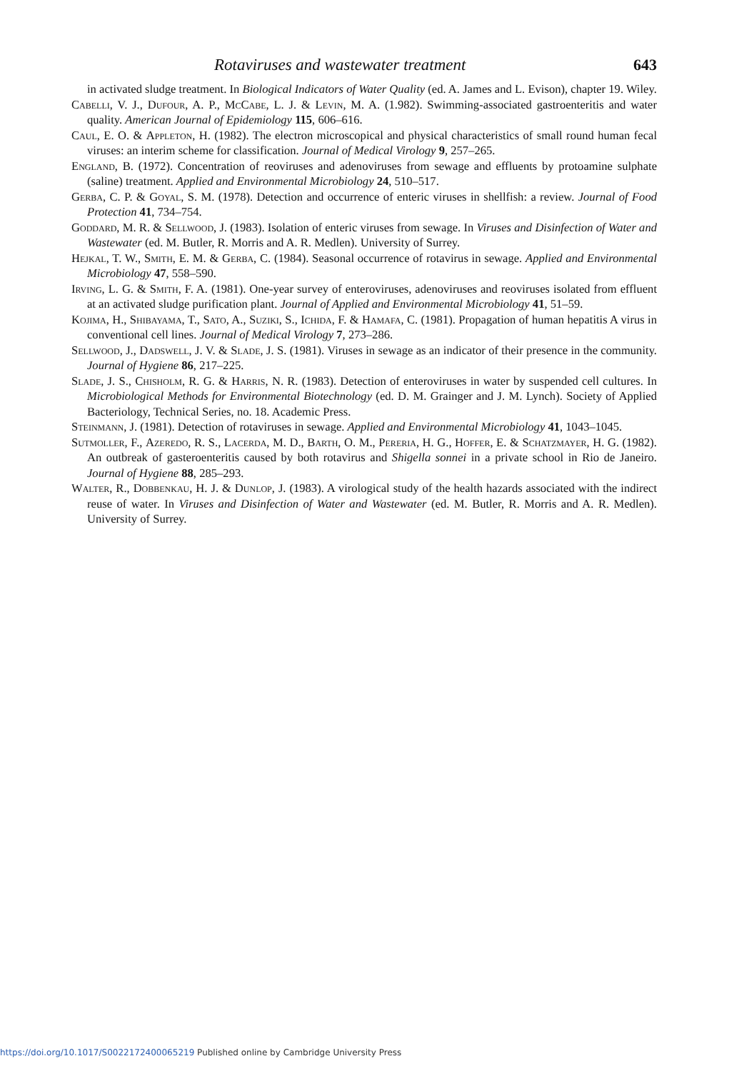Rotaviruses and wastewater treatment 643
in activated sludge treatment. In Biological Indicators of Water Quality (ed. A. James and L. Evison), chapter 19. Wiley.
Cabelli, V. J., Dufour, A. P., McCabe, L. J. & Levin, M. A. (1.982). Swimming-associated gastroenteritis and water quality. American Journal of Epidemiology 115, 606–616.
Caul, E. O. & Appleton, H. (1982). The electron microscopical and physical characteristics of small round human fecal viruses: an interim scheme for classification. Journal of Medical Virology 9, 257–265.
England, B. (1972). Concentration of reoviruses and adenoviruses from sewage and effluents by protoamine sulphate (saline) treatment. Applied and Environmental Microbiology 24, 510–517.
Gerba, C. P. & Goyal, S. M. (1978). Detection and occurrence of enteric viruses in shellfish: a review. Journal of Food Protection 41, 734–754.
Goddard, M. R. & Sellwood, J. (1983). Isolation of enteric viruses from sewage. In Viruses and Disinfection of Water and Wastewater (ed. M. Butler, R. Morris and A. R. Medlen). University of Surrey.
Hejkal, T. W., Smith, E. M. & Gerba, C. (1984). Seasonal occurrence of rotavirus in sewage. Applied and Environmental Microbiology 47, 558–590.
Irving, L. G. & Smith, F. A. (1981). One-year survey of enteroviruses, adenoviruses and reoviruses isolated from effluent at an activated sludge purification plant. Journal of Applied and Environmental Microbiology 41, 51–59.
Kojima, H., Shibayama, T., Sato, A., Suziki, S., Ichida, F. & Hamafa, C. (1981). Propagation of human hepatitis A virus in conventional cell lines. Journal of Medical Virology 7, 273–286.
Sellwood, J., Dadswell, J. V. & Slade, J. S. (1981). Viruses in sewage as an indicator of their presence in the community. Journal of Hygiene 86, 217–225.
Slade, J. S., Chisholm, R. G. & Harris, N. R. (1983). Detection of enteroviruses in water by suspended cell cultures. In Microbiological Methods for Environmental Biotechnology (ed. D. M. Grainger and J. M. Lynch). Society of Applied Bacteriology, Technical Series, no. 18. Academic Press.
Steinmann, J. (1981). Detection of rotaviruses in sewage. Applied and Environmental Microbiology 41, 1043–1045.
Sutmoller, F., Azeredo, R. S., Lacerda, M. D., Barth, O. M., Pereria, H. G., Hoffer, E. & Schatzmayer, H. G. (1982). An outbreak of gasteroenteritis caused by both rotavirus and Shigella sonnei in a private school in Rio de Janeiro. Journal of Hygiene 88, 285–293.
Walter, R., Dobbenkau, H. J. & Dunlop, J. (1983). A virological study of the health hazards associated with the indirect reuse of water. In Viruses and Disinfection of Water and Wastewater (ed. M. Butler, R. Morris and A. R. Medlen). University of Surrey.
https://doi.org/10.1017/S0022172400065219 Published online by Cambridge University Press